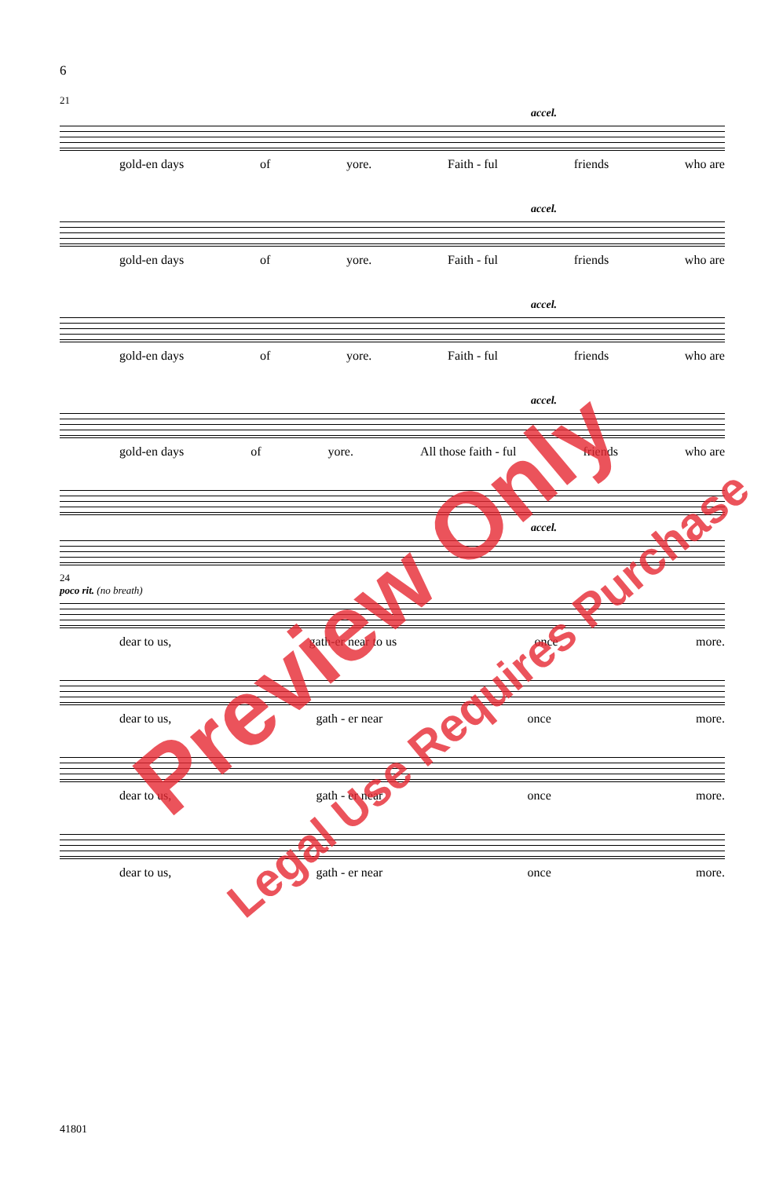6
21
accel.
gold-en days of yore. Faith - ful friends who are
accel.
gold-en days of yore. Faith - ful friends who are
accel.
gold-en days of yore. Faith - ful friends who are
accel.
gold-en days of yore. All those faith - ful friends who are
accel.
24
poco rit. (no breath)
dear to us, gath-er near to us once more.
dear to us, gath - er near once more.
dear to us, gath - er near once more.
dear to us, gath - er near once more.
41801
Preview Only
Legal Use Requires Purchase